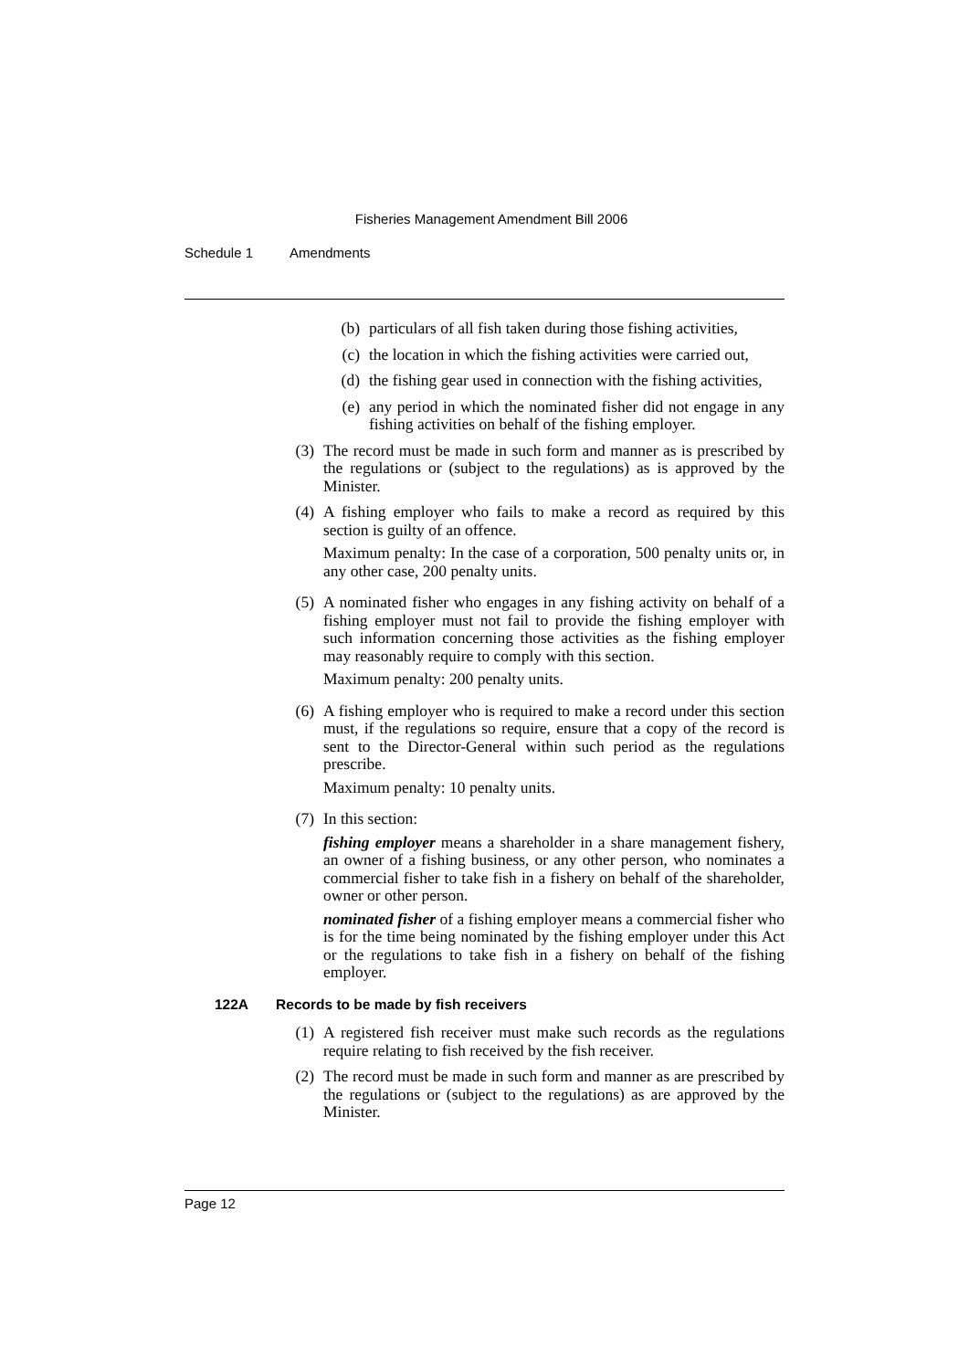Fisheries Management Amendment Bill 2006
Schedule 1 Amendments
(b) particulars of all fish taken during those fishing activities,
(c) the location in which the fishing activities were carried out,
(d) the fishing gear used in connection with the fishing activities,
(e) any period in which the nominated fisher did not engage in any fishing activities on behalf of the fishing employer.
(3) The record must be made in such form and manner as is prescribed by the regulations or (subject to the regulations) as is approved by the Minister.
(4) A fishing employer who fails to make a record as required by this section is guilty of an offence.
Maximum penalty: In the case of a corporation, 500 penalty units or, in any other case, 200 penalty units.
(5) A nominated fisher who engages in any fishing activity on behalf of a fishing employer must not fail to provide the fishing employer with such information concerning those activities as the fishing employer may reasonably require to comply with this section.
Maximum penalty: 200 penalty units.
(6) A fishing employer who is required to make a record under this section must, if the regulations so require, ensure that a copy of the record is sent to the Director-General within such period as the regulations prescribe.
Maximum penalty: 10 penalty units.
(7) In this section:
fishing employer means a shareholder in a share management fishery, an owner of a fishing business, or any other person, who nominates a commercial fisher to take fish in a fishery on behalf of the shareholder, owner or other person.
nominated fisher of a fishing employer means a commercial fisher who is for the time being nominated by the fishing employer under this Act or the regulations to take fish in a fishery on behalf of the fishing employer.
122A Records to be made by fish receivers
(1) A registered fish receiver must make such records as the regulations require relating to fish received by the fish receiver.
(2) The record must be made in such form and manner as are prescribed by the regulations or (subject to the regulations) as are approved by the Minister.
Page 12